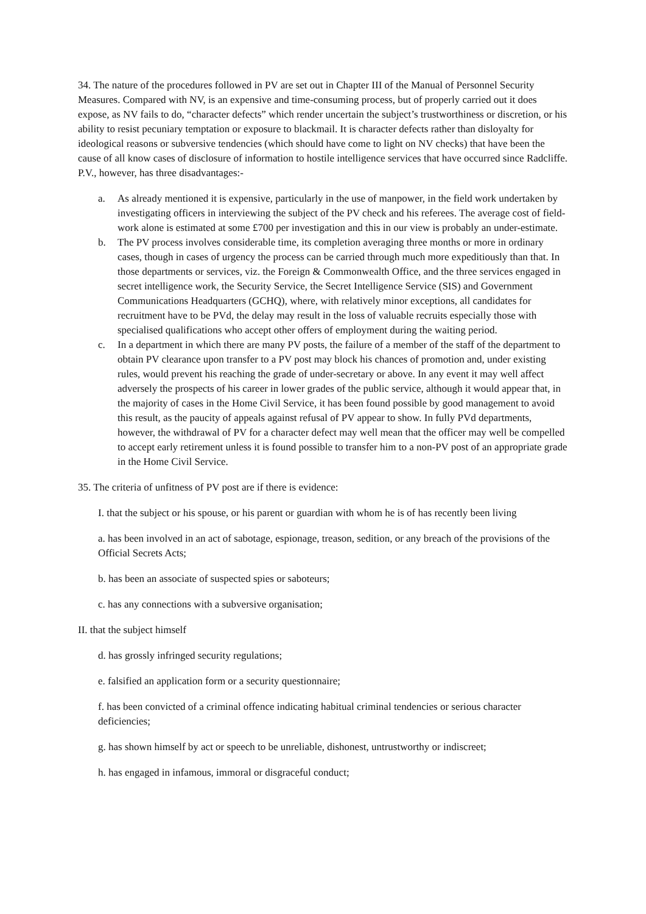34. The nature of the procedures followed in PV are set out in Chapter III of the Manual of Personnel Security Measures. Compared with NV, is an expensive and time-consuming process, but of properly carried out it does expose, as NV fails to do, “character defects” which render uncertain the subject’s trustworthiness or discretion, or his ability to resist pecuniary temptation or exposure to blackmail. It is character defects rather than disloyalty for ideological reasons or subversive tendencies (which should have come to light on NV checks) that have been the cause of all know cases of disclosure of information to hostile intelligence services that have occurred since Radcliffe. P.V., however, has three disadvantages:-
a. As already mentioned it is expensive, particularly in the use of manpower, in the field work undertaken by investigating officers in interviewing the subject of the PV check and his referees. The average cost of field-work alone is estimated at some £700 per investigation and this in our view is probably an under-estimate.
b. The PV process involves considerable time, its completion averaging three months or more in ordinary cases, though in cases of urgency the process can be carried through much more expeditiously than that. In those departments or services, viz. the Foreign & Commonwealth Office, and the three services engaged in secret intelligence work, the Security Service, the Secret Intelligence Service (SIS) and Government Communications Headquarters (GCHQ), where, with relatively minor exceptions, all candidates for recruitment have to be PVd, the delay may result in the loss of valuable recruits especially those with specialised qualifications who accept other offers of employment during the waiting period.
c. In a department in which there are many PV posts, the failure of a member of the staff of the department to obtain PV clearance upon transfer to a PV post may block his chances of promotion and, under existing rules, would prevent his reaching the grade of under-secretary or above. In any event it may well affect adversely the prospects of his career in lower grades of the public service, although it would appear that, in the majority of cases in the Home Civil Service, it has been found possible by good management to avoid this result, as the paucity of appeals against refusal of PV appear to show. In fully PVd departments, however, the withdrawal of PV for a character defect may well mean that the officer may well be compelled to accept early retirement unless it is found possible to transfer him to a non-PV post of an appropriate grade in the Home Civil Service.
35. The criteria of unfitness of PV post are if there is evidence:
I. that the subject or his spouse, or his parent or guardian with whom he is of has recently been living
a. has been involved in an act of sabotage, espionage, treason, sedition, or any breach of the provisions of the Official Secrets Acts;
b. has been an associate of suspected spies or saboteurs;
c. has any connections with a subversive organisation;
II. that the subject himself
d. has grossly infringed security regulations;
e. falsified an application form or a security questionnaire;
f. has been convicted of a criminal offence indicating habitual criminal tendencies or serious character deficiencies;
g. has shown himself by act or speech to be unreliable, dishonest, untrustworthy or indiscreet;
h. has engaged in infamous, immoral or disgraceful conduct;